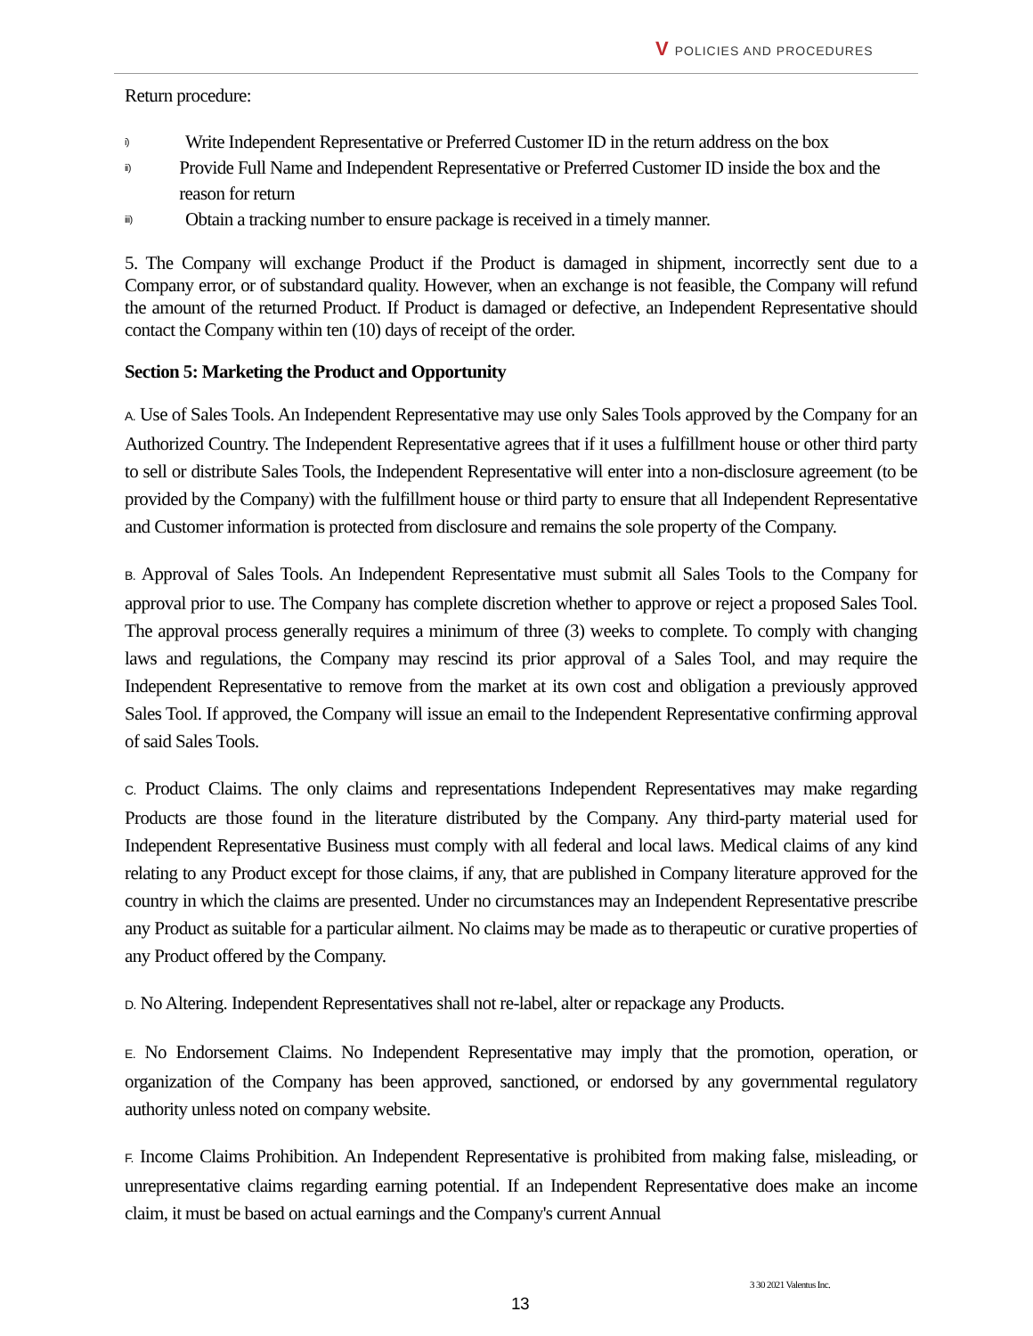V POLICIES AND PROCEDURES
Return procedure:
i) Write Independent Representative or Preferred Customer ID in the return address on the box
ii) Provide Full Name and Independent Representative or Preferred Customer ID inside the box and the reason for return
iii) Obtain a tracking number to ensure package is received in a timely manner.
5. The Company will exchange Product if the Product is damaged in shipment, incorrectly sent due to a Company error, or of substandard quality. However, when an exchange is not feasible, the Company will refund the amount of the returned Product. If Product is damaged or defective, an Independent Representative should contact the Company within ten (10) days of receipt of the order.
Section 5: Marketing the Product and Opportunity
A. Use of Sales Tools. An Independent Representative may use only Sales Tools approved by the Company for an Authorized Country. The Independent Representative agrees that if it uses a fulfillment house or other third party to sell or distribute Sales Tools, the Independent Representative will enter into a non-disclosure agreement (to be provided by the Company) with the fulfillment house or third party to ensure that all Independent Representative and Customer information is protected from disclosure and remains the sole property of the Company.
B. Approval of Sales Tools. An Independent Representative must submit all Sales Tools to the Company for approval prior to use. The Company has complete discretion whether to approve or reject a proposed Sales Tool. The approval process generally requires a minimum of three (3) weeks to complete. To comply with changing laws and regulations, the Company may rescind its prior approval of a Sales Tool, and may require the Independent Representative to remove from the market at its own cost and obligation a previously approved Sales Tool. If approved, the Company will issue an email to the Independent Representative confirming approval of said Sales Tools.
C. Product Claims. The only claims and representations Independent Representatives may make regarding Products are those found in the literature distributed by the Company. Any third-party material used for Independent Representative Business must comply with all federal and local laws. Medical claims of any kind relating to any Product except for those claims, if any, that are published in Company literature approved for the country in which the claims are presented. Under no circumstances may an Independent Representative prescribe any Product as suitable for a particular ailment. No claims may be made as to therapeutic or curative properties of any Product offered by the Company.
D. No Altering. Independent Representatives shall not re-label, alter or repackage any Products.
E. No Endorsement Claims. No Independent Representative may imply that the promotion, operation, or organization of the Company has been approved, sanctioned, or endorsed by any governmental regulatory authority unless noted on company website.
F. Income Claims Prohibition. An Independent Representative is prohibited from making false, misleading, or unrepresentative claims regarding earning potential. If an Independent Representative does make an income claim, it must be based on actual earnings and the Company's current Annual
3 30 2021 Valentus Inc.
13